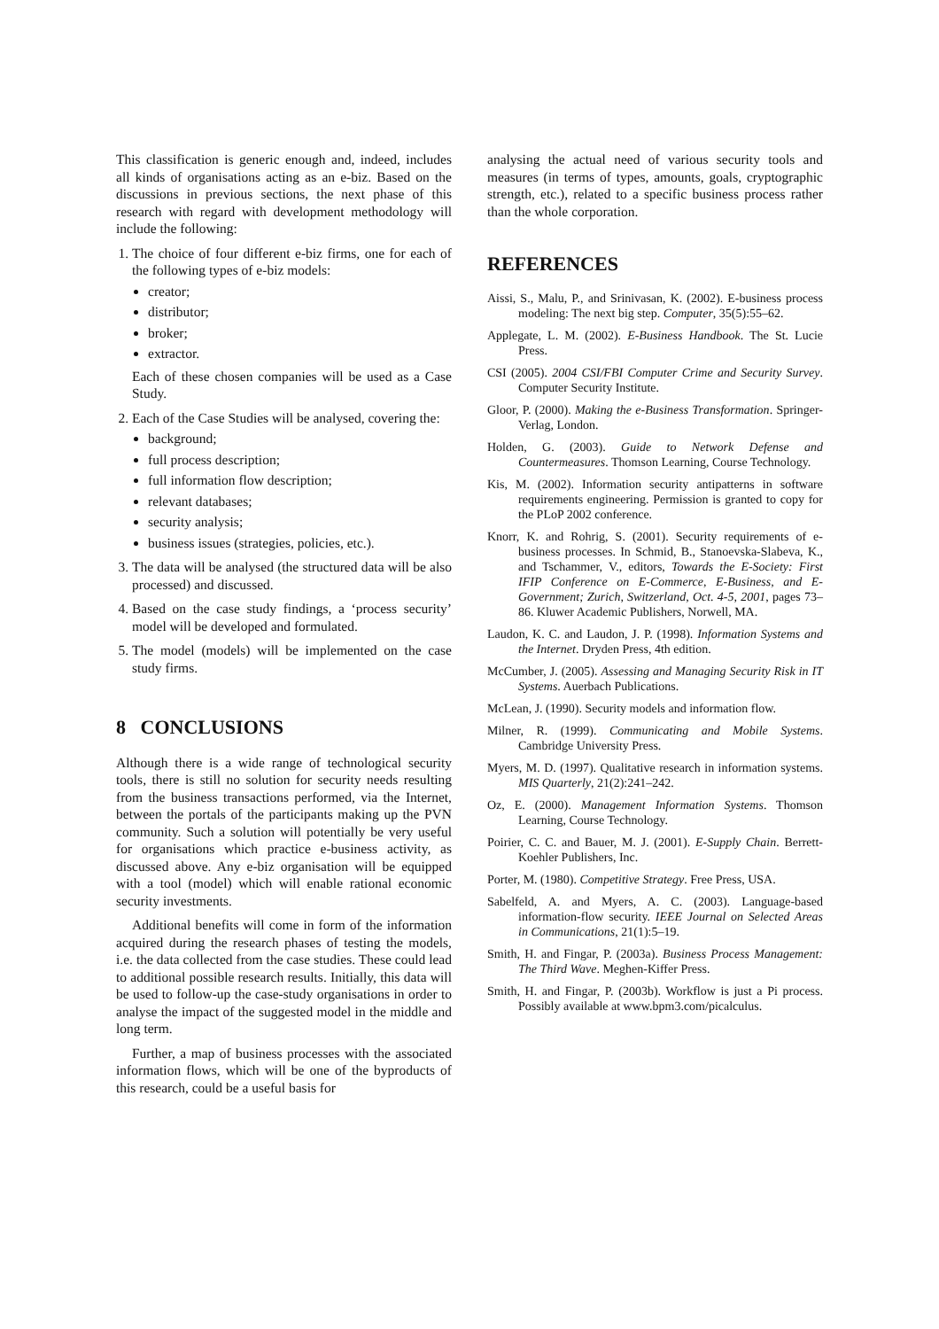This classification is generic enough and, indeed, includes all kinds of organisations acting as an e-biz. Based on the discussions in previous sections, the next phase of this research with regard with development methodology will include the following:
1. The choice of four different e-biz firms, one for each of the following types of e-biz models:
creator;
distributor;
broker;
extractor.
Each of these chosen companies will be used as a Case Study.
2. Each of the Case Studies will be analysed, covering the:
background;
full process description;
full information flow description;
relevant databases;
security analysis;
business issues (strategies, policies, etc.).
3. The data will be analysed (the structured data will be also processed) and discussed.
4. Based on the case study findings, a ‘process security’ model will be developed and formulated.
5. The model (models) will be implemented on the case study firms.
8 CONCLUSIONS
Although there is a wide range of technological security tools, there is still no solution for security needs resulting from the business transactions performed, via the Internet, between the portals of the participants making up the PVN community. Such a solution will potentially be very useful for organisations which practice e-business activity, as discussed above. Any e-biz organisation will be equipped with a tool (model) which will enable rational economic security investments.
Additional benefits will come in form of the information acquired during the research phases of testing the models, i.e. the data collected from the case studies. These could lead to additional possible research results. Initially, this data will be used to follow-up the case-study organisations in order to analyse the impact of the suggested model in the middle and long term.
Further, a map of business processes with the associated information flows, which will be one of the byproducts of this research, could be a useful basis for
analysing the actual need of various security tools and measures (in terms of types, amounts, goals, cryptographic strength, etc.), related to a specific business process rather than the whole corporation.
REFERENCES
Aissi, S., Malu, P., and Srinivasan, K. (2002). E-business process modeling: The next big step. Computer, 35(5):55–62.
Applegate, L. M. (2002). E-Business Handbook. The St. Lucie Press.
CSI (2005). 2004 CSI/FBI Computer Crime and Security Survey. Computer Security Institute.
Gloor, P. (2000). Making the e-Business Transformation. Springer-Verlag, London.
Holden, G. (2003). Guide to Network Defense and Countermeasures. Thomson Learning, Course Technology.
Kis, M. (2002). Information security antipatterns in software requirements engineering. Permission is granted to copy for the PLoP 2002 conference.
Knorr, K. and Rohrig, S. (2001). Security requirements of e-business processes. In Schmid, B., Stanoevska-Slabeva, K., and Tschammer, V., editors, Towards the E-Society: First IFIP Conference on E-Commerce, E-Business, and E-Government; Zurich, Switzerland, Oct. 4-5, 2001, pages 73–86. Kluwer Academic Publishers, Norwell, MA.
Laudon, K. C. and Laudon, J. P. (1998). Information Systems and the Internet. Dryden Press, 4th edition.
McCumber, J. (2005). Assessing and Managing Security Risk in IT Systems. Auerbach Publications.
McLean, J. (1990). Security models and information flow.
Milner, R. (1999). Communicating and Mobile Systems. Cambridge University Press.
Myers, M. D. (1997). Qualitative research in information systems. MIS Quarterly, 21(2):241–242.
Oz, E. (2000). Management Information Systems. Thomson Learning, Course Technology.
Poirier, C. C. and Bauer, M. J. (2001). E-Supply Chain. Berrett-Koehler Publishers, Inc.
Porter, M. (1980). Competitive Strategy. Free Press, USA.
Sabelfeld, A. and Myers, A. C. (2003). Language-based information-flow security. IEEE Journal on Selected Areas in Communications, 21(1):5–19.
Smith, H. and Fingar, P. (2003a). Business Process Management: The Third Wave. Meghen-Kiffer Press.
Smith, H. and Fingar, P. (2003b). Workflow is just a Pi process. Possibly available at www.bpm3.com/picalculus.